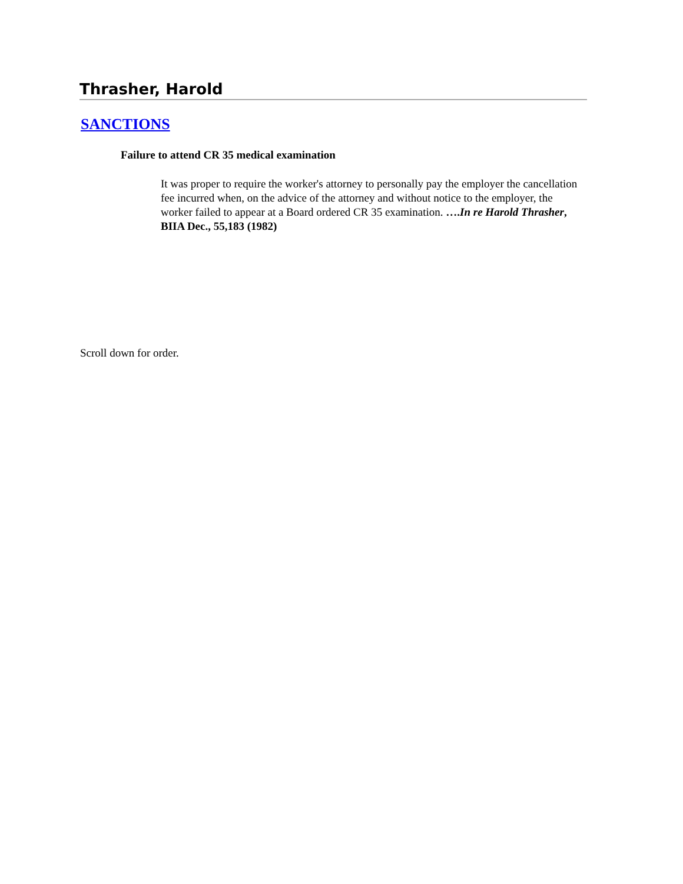Thrasher, Harold
SANCTIONS
Failure to attend CR 35 medical examination
It was proper to require the worker's attorney to personally pay the employer the cancellation fee incurred when, on the advice of the attorney and without notice to the employer, the worker failed to appear at a Board ordered CR 35 examination. ….In re Harold Thrasher, BIIA Dec., 55,183 (1982)
Scroll down for order.